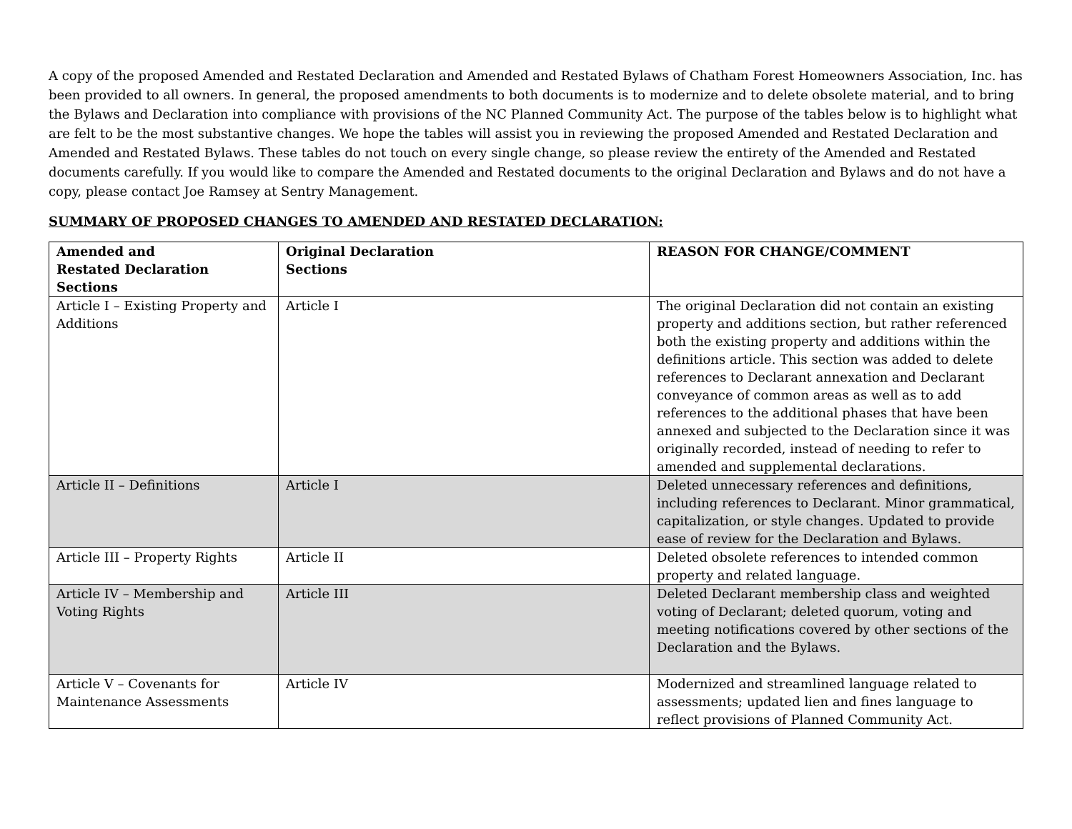A copy of the proposed Amended and Restated Declaration and Amended and Restated Bylaws of Chatham Forest Homeowners Association, Inc. has been provided to all owners. In general, the proposed amendments to both documents is to modernize and to delete obsolete material, and to bring the Bylaws and Declaration into compliance with provisions of the NC Planned Community Act. The purpose of the tables below is to highlight what are felt to be the most substantive changes. We hope the tables will assist you in reviewing the proposed Amended and Restated Declaration and Amended and Restated Bylaws. These tables do not touch on every single change, so please review the entirety of the Amended and Restated documents carefully. If you would like to compare the Amended and Restated documents to the original Declaration and Bylaws and do not have a copy, please contact Joe Ramsey at Sentry Management.
SUMMARY OF PROPOSED CHANGES TO AMENDED AND RESTATED DECLARATION:
| Amended and Restated Declaration Sections | Original Declaration Sections | REASON FOR CHANGE/COMMENT |
| --- | --- | --- |
| Article I – Existing Property and Additions | Article I | The original Declaration did not contain an existing property and additions section, but rather referenced both the existing property and additions within the definitions article. This section was added to delete references to Declarant annexation and Declarant conveyance of common areas as well as to add references to the additional phases that have been annexed and subjected to the Declaration since it was originally recorded, instead of needing to refer to amended and supplemental declarations. |
| Article II – Definitions | Article I | Deleted unnecessary references and definitions, including references to Declarant. Minor grammatical, capitalization, or style changes. Updated to provide ease of review for the Declaration and Bylaws. |
| Article III – Property Rights | Article II | Deleted obsolete references to intended common property and related language. |
| Article IV – Membership and Voting Rights | Article III | Deleted Declarant membership class and weighted voting of Declarant; deleted quorum, voting and meeting notifications covered by other sections of the Declaration and the Bylaws. |
| Article V – Covenants for Maintenance Assessments | Article IV | Modernized and streamlined language related to assessments; updated lien and fines language to reflect provisions of Planned Community Act. |